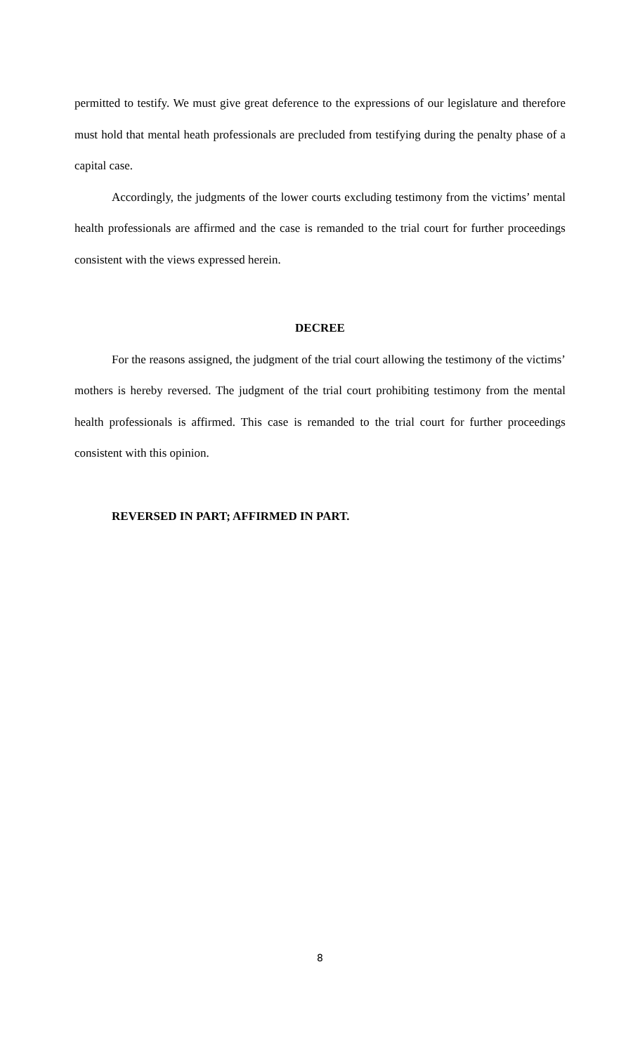permitted to testify. We must give great deference to the expressions of our legislature and therefore must hold that mental heath professionals are precluded from testifying during the penalty phase of a capital case.
Accordingly, the judgments of the lower courts excluding testimony from the victims’ mental health professionals are affirmed and the case is remanded to the trial court for further proceedings consistent with the views expressed herein.
DECREE
For the reasons assigned, the judgment of the trial court allowing the testimony of the victims’ mothers is hereby reversed. The judgment of the trial court prohibiting testimony from the mental health professionals is affirmed. This case is remanded to the trial court for further proceedings consistent with this opinion.
REVERSED IN PART; AFFIRMED IN PART.
8